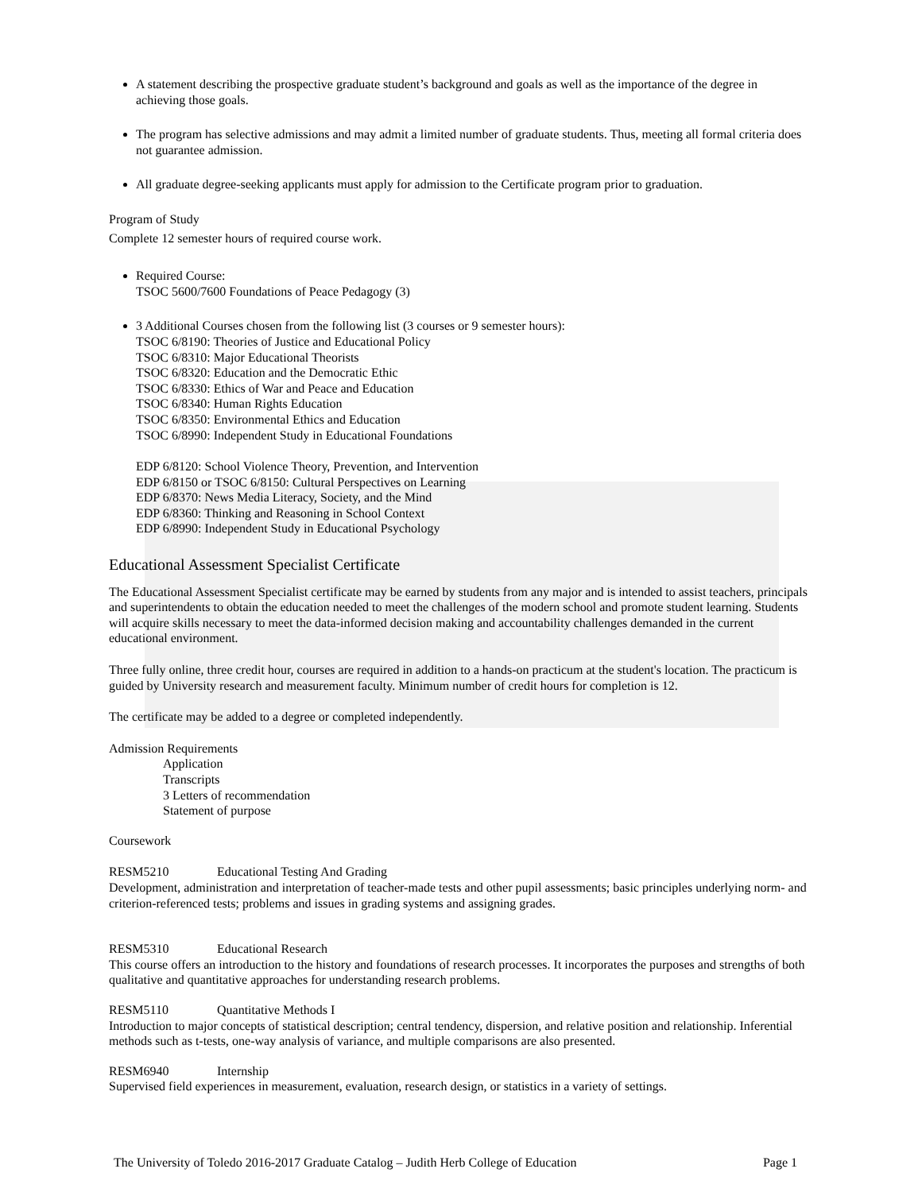A statement describing the prospective graduate student’s background and goals as well as the importance of the degree in achieving those goals.
The program has selective admissions and may admit a limited number of graduate students. Thus, meeting all formal criteria does not guarantee admission.
All graduate degree-seeking applicants must apply for admission to the Certificate program prior to graduation.
Program of Study
Complete 12 semester hours of required course work.
Required Course:
TSOC 5600/7600 Foundations of Peace Pedagogy (3)
3 Additional Courses chosen from the following list (3 courses or 9 semester hours):
TSOC 6/8190: Theories of Justice and Educational Policy
TSOC 6/8310: Major Educational Theorists
TSOC 6/8320: Education and the Democratic Ethic
TSOC 6/8330: Ethics of War and Peace and Education
TSOC 6/8340: Human Rights Education
TSOC 6/8350: Environmental Ethics and Education
TSOC 6/8990: Independent Study in Educational Foundations
EDP 6/8120: School Violence Theory, Prevention, and Intervention
EDP 6/8150 or TSOC 6/8150: Cultural Perspectives on Learning
EDP 6/8370: News Media Literacy, Society, and the Mind
EDP 6/8360: Thinking and Reasoning in School Context
EDP 6/8990: Independent Study in Educational Psychology
Educational Assessment Specialist Certificate
The Educational Assessment Specialist certificate may be earned by students from any major and is intended to assist teachers, principals and superintendents to obtain the education needed to meet the challenges of the modern school and promote student learning. Students will acquire skills necessary to meet the data-informed decision making and accountability challenges demanded in the current educational environment.
Three fully online, three credit hour, courses are required in addition to a hands-on practicum at the student's location. The practicum is guided by University research and measurement faculty. Minimum number of credit hours for completion is 12.
The certificate may be added to a degree or completed independently.
Admission Requirements
Application
Transcripts
3 Letters of recommendation
Statement of purpose
Coursework
RESM5210 Educational Testing And Grading
Development, administration and interpretation of teacher-made tests and other pupil assessments; basic principles underlying norm- and criterion-referenced tests; problems and issues in grading systems and assigning grades.
RESM5310 Educational Research
This course offers an introduction to the history and foundations of research processes. It incorporates the purposes and strengths of both qualitative and quantitative approaches for understanding research problems.
RESM5110 Quantitative Methods I
Introduction to major concepts of statistical description; central tendency, dispersion, and relative position and relationship. Inferential methods such as t-tests, one-way analysis of variance, and multiple comparisons are also presented.
RESM6940 Internship
Supervised field experiences in measurement, evaluation, research design, or statistics in a variety of settings.
The University of Toledo 2016-2017 Graduate Catalog – Judith Herb College of Education Page 1